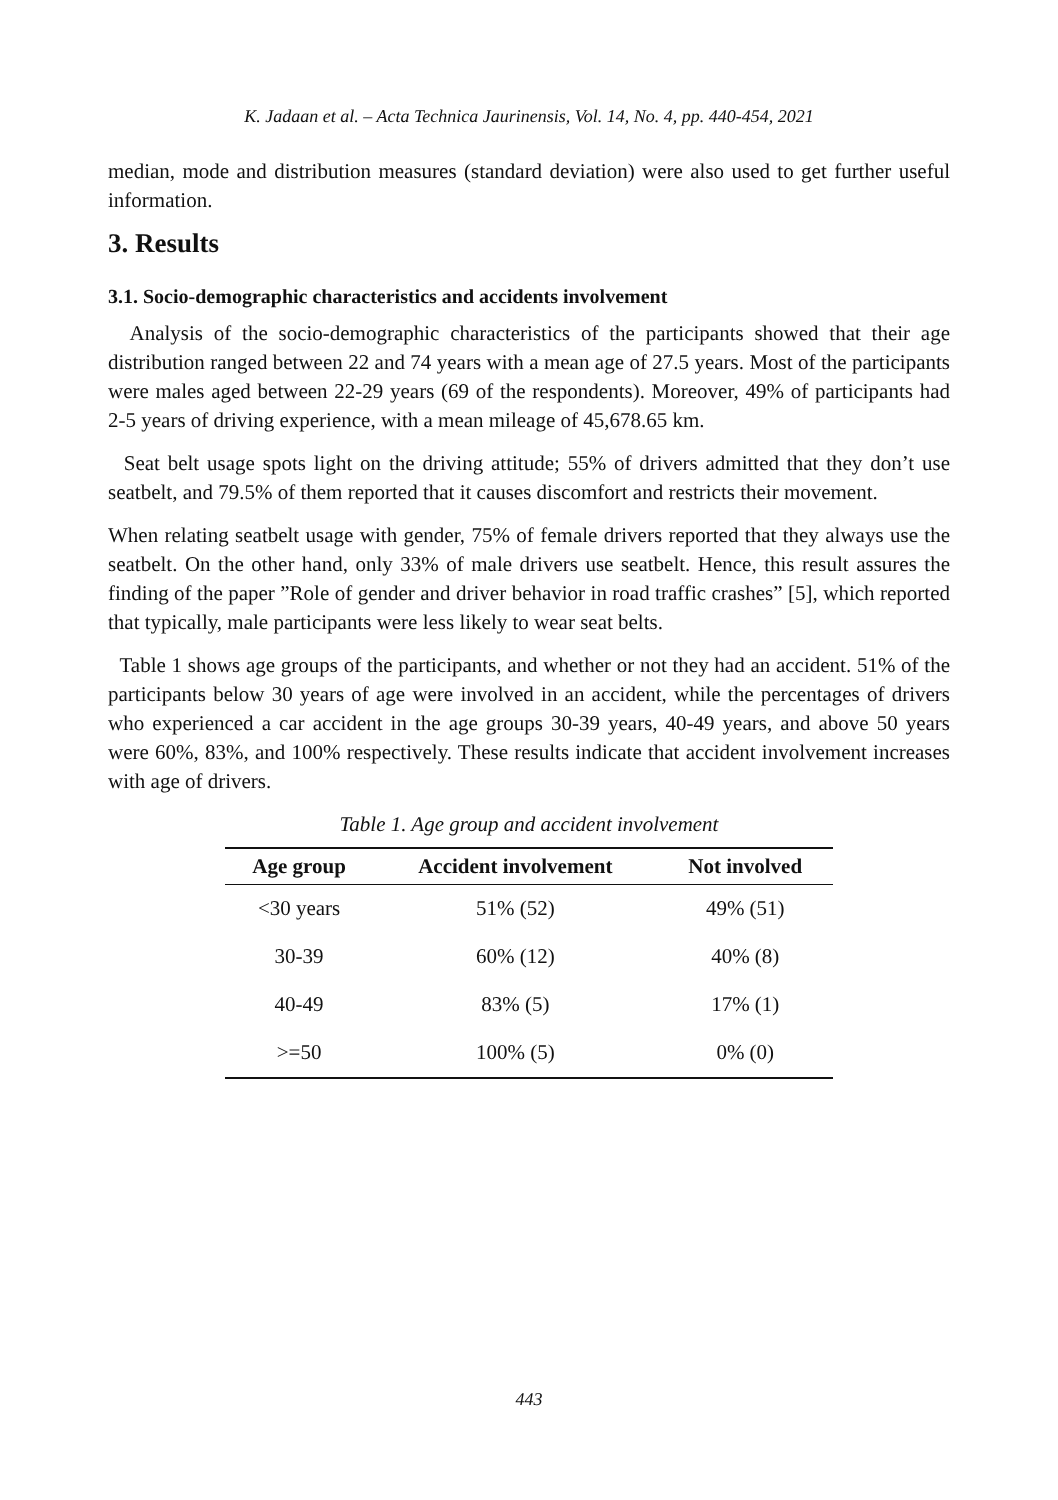K. Jadaan et al. – Acta Technica Jaurinensis, Vol. 14, No. 4, pp. 440-454, 2021
median, mode and distribution measures (standard deviation) were also used to get further useful information.
3. Results
3.1. Socio-demographic characteristics and accidents involvement
Analysis of the socio-demographic characteristics of the participants showed that their age distribution ranged between 22 and 74 years with a mean age of 27.5 years. Most of the participants were males aged between 22-29 years (69 of the respondents). Moreover, 49% of participants had 2-5 years of driving experience, with a mean mileage of 45,678.65 km.
Seat belt usage spots light on the driving attitude; 55% of drivers admitted that they don’t use seatbelt, and 79.5% of them reported that it causes discomfort and restricts their movement.
When relating seatbelt usage with gender, 75% of female drivers reported that they always use the seatbelt. On the other hand, only 33% of male drivers use seatbelt. Hence, this result assures the finding of the paper ”Role of gender and driver behavior in road traffic crashes” [5], which reported that typically, male participants were less likely to wear seat belts.
Table 1 shows age groups of the participants, and whether or not they had an accident. 51% of the participants below 30 years of age were involved in an accident, while the percentages of drivers who experienced a car accident in the age groups 30-39 years, 40-49 years, and above 50 years were 60%, 83%, and 100% respectively. These results indicate that accident involvement increases with age of drivers.
Table 1. Age group and accident involvement
| Age group | Accident involvement | Not involved |
| --- | --- | --- |
| <30 years | 51% (52) | 49% (51) |
| 30-39 | 60% (12) | 40% (8) |
| 40-49 | 83% (5) | 17% (1) |
| >=50 | 100% (5) | 0% (0) |
443